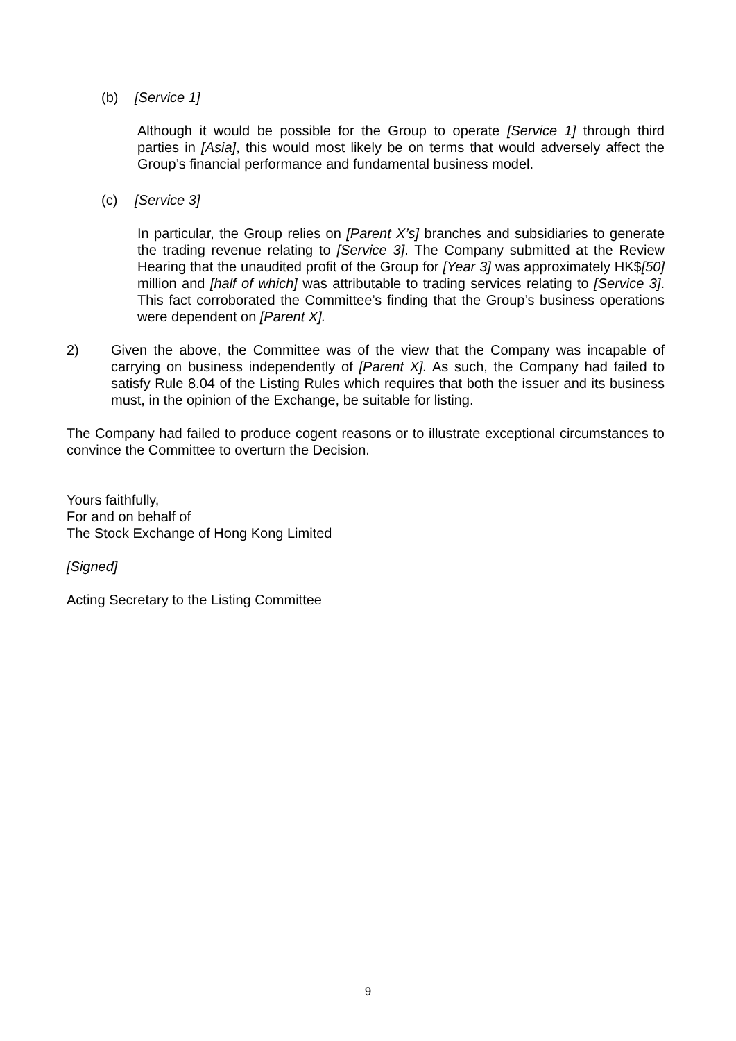(b) [Service 1]
Although it would be possible for the Group to operate [Service 1] through third parties in [Asia], this would most likely be on terms that would adversely affect the Group’s financial performance and fundamental business model.
(c) [Service 3]
In particular, the Group relies on [Parent X’s] branches and subsidiaries to generate the trading revenue relating to [Service 3]. The Company submitted at the Review Hearing that the unaudited profit of the Group for [Year 3] was approximately HK$[50] million and [half of which] was attributable to trading services relating to [Service 3]. This fact corroborated the Committee’s finding that the Group’s business operations were dependent on [Parent X].
2) Given the above, the Committee was of the view that the Company was incapable of carrying on business independently of [Parent X]. As such, the Company had failed to satisfy Rule 8.04 of the Listing Rules which requires that both the issuer and its business must, in the opinion of the Exchange, be suitable for listing.
The Company had failed to produce cogent reasons or to illustrate exceptional circumstances to convince the Committee to overturn the Decision.
Yours faithfully,
For and on behalf of
The Stock Exchange of Hong Kong Limited
[Signed]
Acting Secretary to the Listing Committee
9